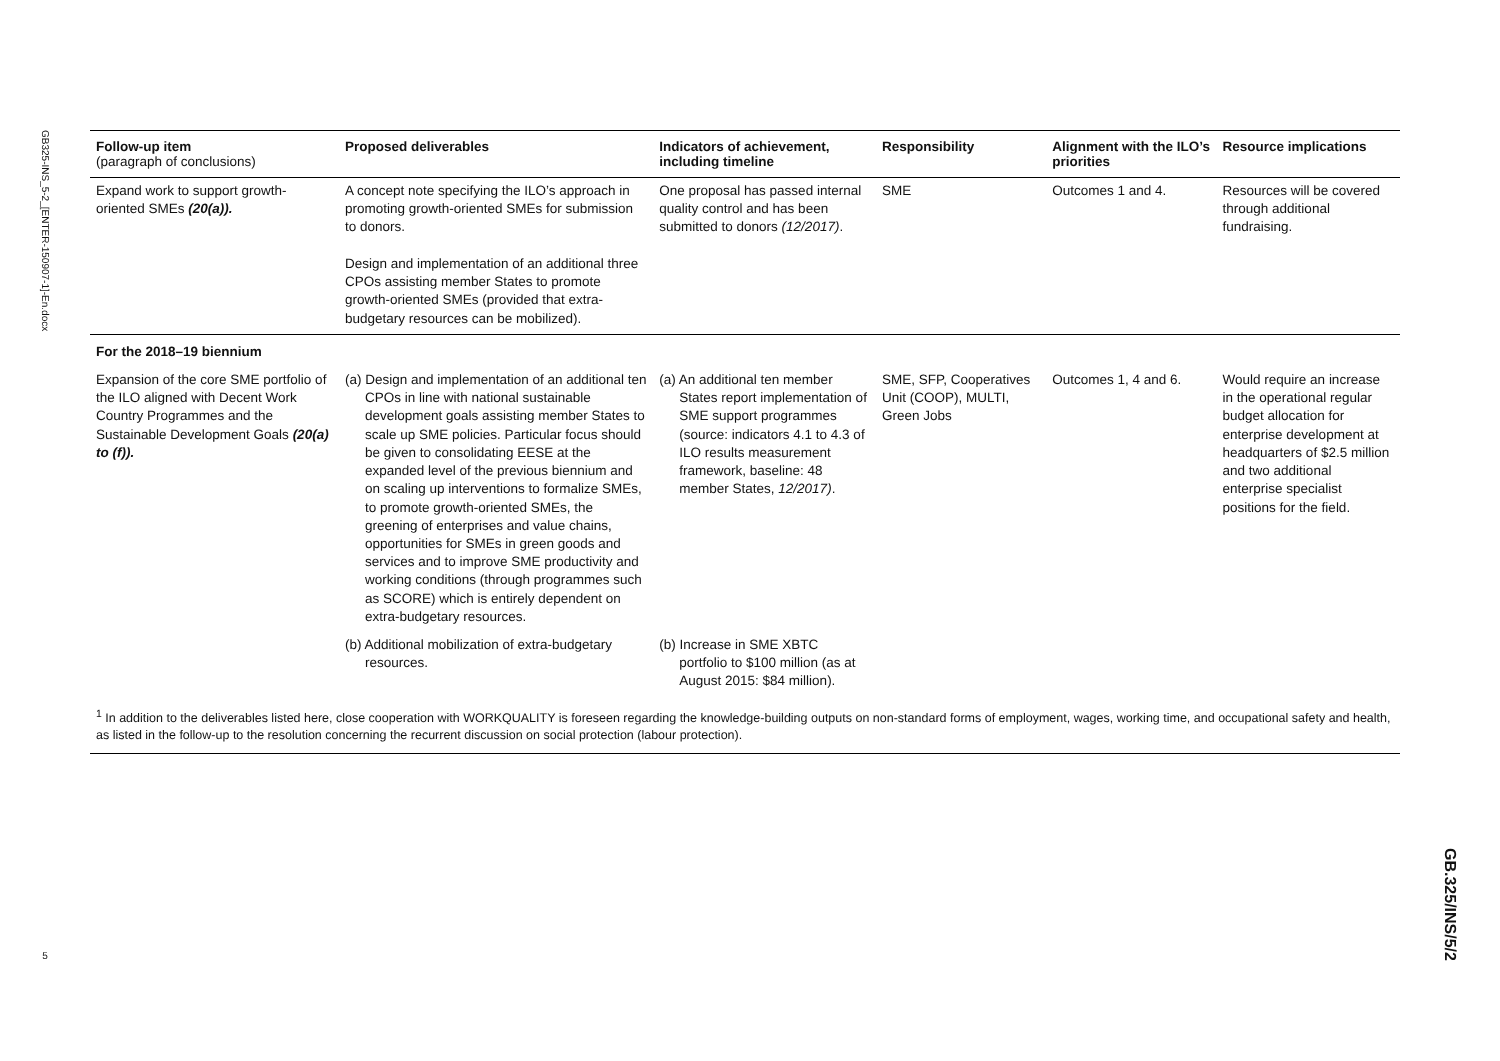GB325-INS_5-2_[ENTER-150907-1]-En.docx
5
| Follow-up item (paragraph of conclusions) | Proposed deliverables | Indicators of achievement, including timeline | Responsibility | Alignment with the ILO’s priorities | Resource implications |
| --- | --- | --- | --- | --- | --- |
| Expand work to support growth-oriented SMEs (20(a)). | A concept note specifying the ILO’s approach in promoting growth-oriented SMEs for submission to donors. Design and implementation of an additional three CPOs assisting member States to promote growth-oriented SMEs (provided that extra-budgetary resources can be mobilized). | One proposal has passed internal quality control and has been submitted to donors (12/2017) . | SME | Outcomes 1 and 4. | Resources will be covered through additional fundraising. |
| For the 2018–19 biennium | | | | | |
| Expansion of the core SME portfolio of the ILO aligned with Decent Work Country Programmes and the Sustainable Development Goals (20(a) to (f)). | (a) Design and implementation of an additional ten CPOs in line with national sustainable development goals assisting member States to scale up SME policies. Particular focus should be given to consolidating EESE at the expanded level of the previous biennium and on scaling up interventions to formalize SMEs, to promote growth-oriented SMEs, the greening of enterprises and value chains, opportunities for SMEs in green goods and services and to improve SME productivity and working conditions (through programmes such as SCORE) which is entirely dependent on extra-budgetary resources. | (a) An additional ten member States report implementation of SME support programmes (source: indicators 4.1 to 4.3 of ILO results measurement framework, baseline: 48 member States, 12/2017) . | SME, SFP, Cooperatives Unit (COOP), MULTI, Green Jobs | Outcomes 1, 4 and 6. | Would require an increase in the operational regular budget allocation for enterprise development at headquarters of $2.5 million and two additional enterprise specialist positions for the field. |
| | (b) Additional mobilization of extra-budgetary resources. | (b) Increase in SME XBTC portfolio to $100 million (as at August 2015: $84 million). | | | |
<sup>1</sup> In addition to the deliverables listed here, close cooperation with WORKQUALITY is foreseen regarding the knowledge-building outputs on non-standard forms of employment, wages, working time, and occupational safety and health, as listed in the follow-up to the resolution concerning the recurrent discussion on social protection (labour protection).
GB.325/INS/5/2